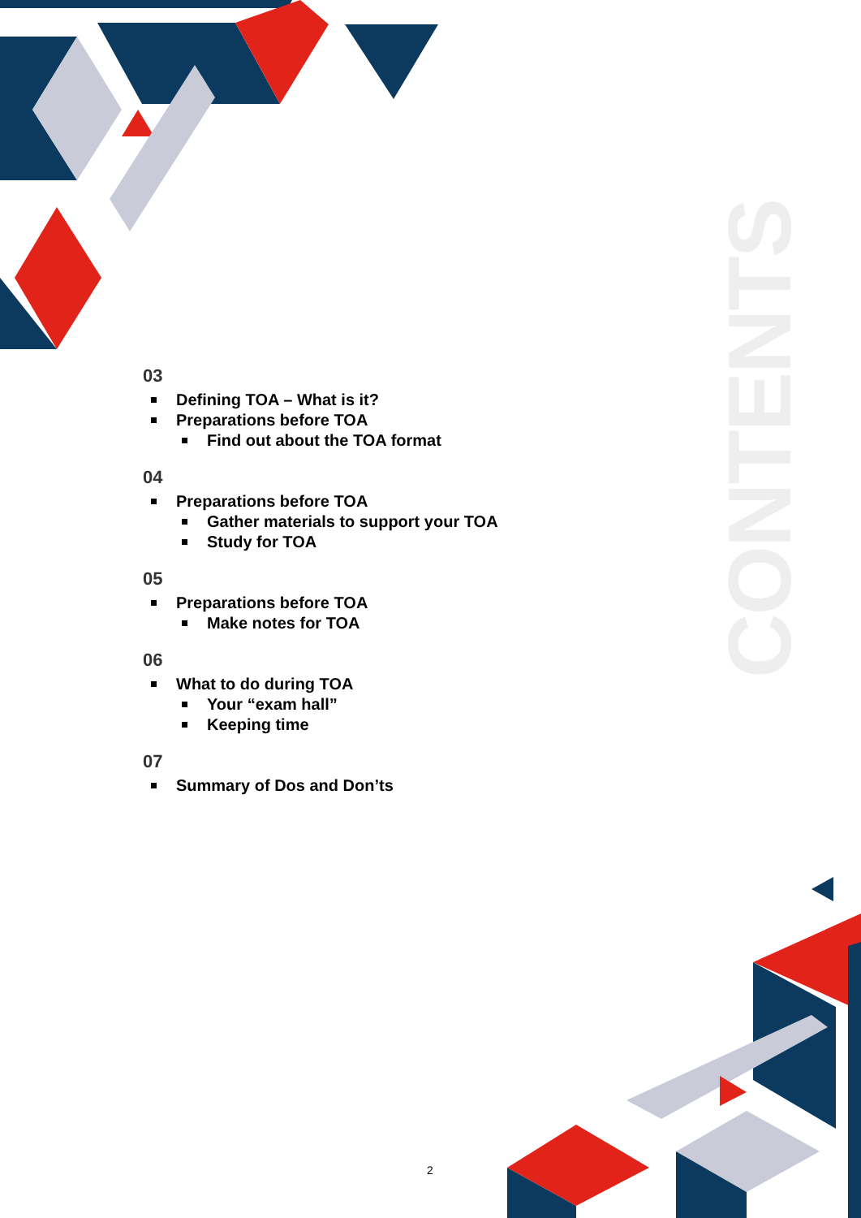CONTENTS
03
Defining TOA – What is it?
Preparations before TOA
Find out about the TOA format
04
Preparations before TOA
Gather materials to support your TOA
Study for TOA
05
Preparations before TOA
Make notes for TOA
06
What to do during TOA
Your “exam hall”
Keeping time
07
Summary of Dos and Don’ts
2